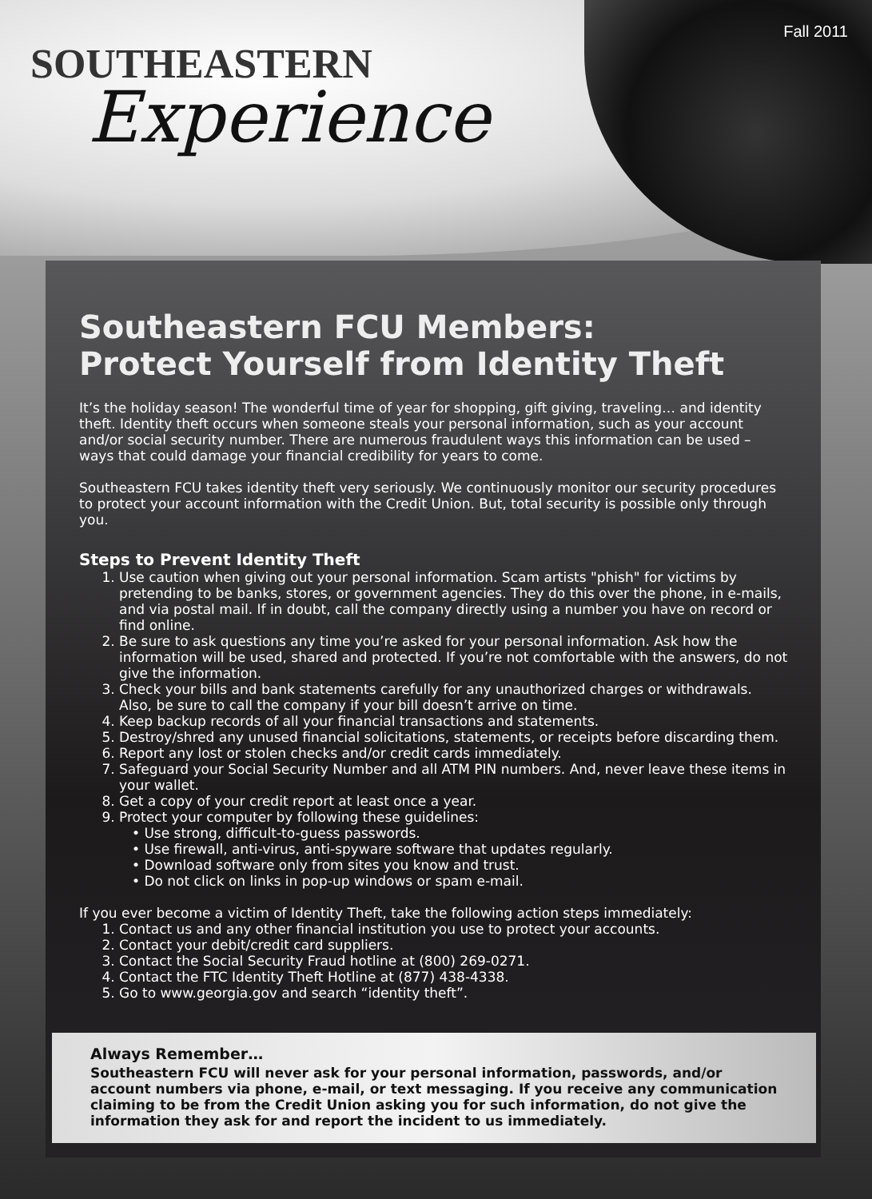Fall 2011
SOUTHEASTERN
Experience
Southeastern FCU Members:
Protect Yourself from Identity Theft
It’s the holiday season! The wonderful time of year for shopping, gift giving, traveling… and identity theft. Identity theft occurs when someone steals your personal information, such as your account and/or social security number. There are numerous fraudulent ways this information can be used – ways that could damage your financial credibility for years to come.
Southeastern FCU takes identity theft very seriously. We continuously monitor our security procedures to protect your account information with the Credit Union. But, total security is possible only through you.
Steps to Prevent Identity Theft
1. Use caution when giving out your personal information. Scam artists "phish" for victims by pretending to be banks, stores, or government agencies. They do this over the phone, in e-mails, and via postal mail. If in doubt, call the company directly using a number you have on record or find online.
2. Be sure to ask questions any time you’re asked for your personal information. Ask how the information will be used, shared and protected. If you’re not comfortable with the answers, do not give the information.
3. Check your bills and bank statements carefully for any unauthorized charges or withdrawals. Also, be sure to call the company if your bill doesn’t arrive on time.
4. Keep backup records of all your financial transactions and statements.
5. Destroy/shred any unused financial solicitations, statements, or receipts before discarding them.
6. Report any lost or stolen checks and/or credit cards immediately.
7. Safeguard your Social Security Number and all ATM PIN numbers. And, never leave these items in your wallet.
8. Get a copy of your credit report at least once a year.
9. Protect your computer by following these guidelines:
• Use strong, difficult-to-guess passwords.
• Use firewall, anti-virus, anti-spyware software that updates regularly.
• Download software only from sites you know and trust.
• Do not click on links in pop-up windows or spam e-mail.
If you ever become a victim of Identity Theft, take the following action steps immediately:
1. Contact us and any other financial institution you use to protect your accounts.
2. Contact your debit/credit card suppliers.
3. Contact the Social Security Fraud hotline at (800) 269-0271.
4. Contact the FTC Identity Theft Hotline at (877) 438-4338.
5. Go to www.georgia.gov and search “identity theft”.
Always Remember…
Southeastern FCU will never ask for your personal information, passwords, and/or account numbers via phone, e-mail, or text messaging. If you receive any communication claiming to be from the Credit Union asking you for such information, do not give the information they ask for and report the incident to us immediately.